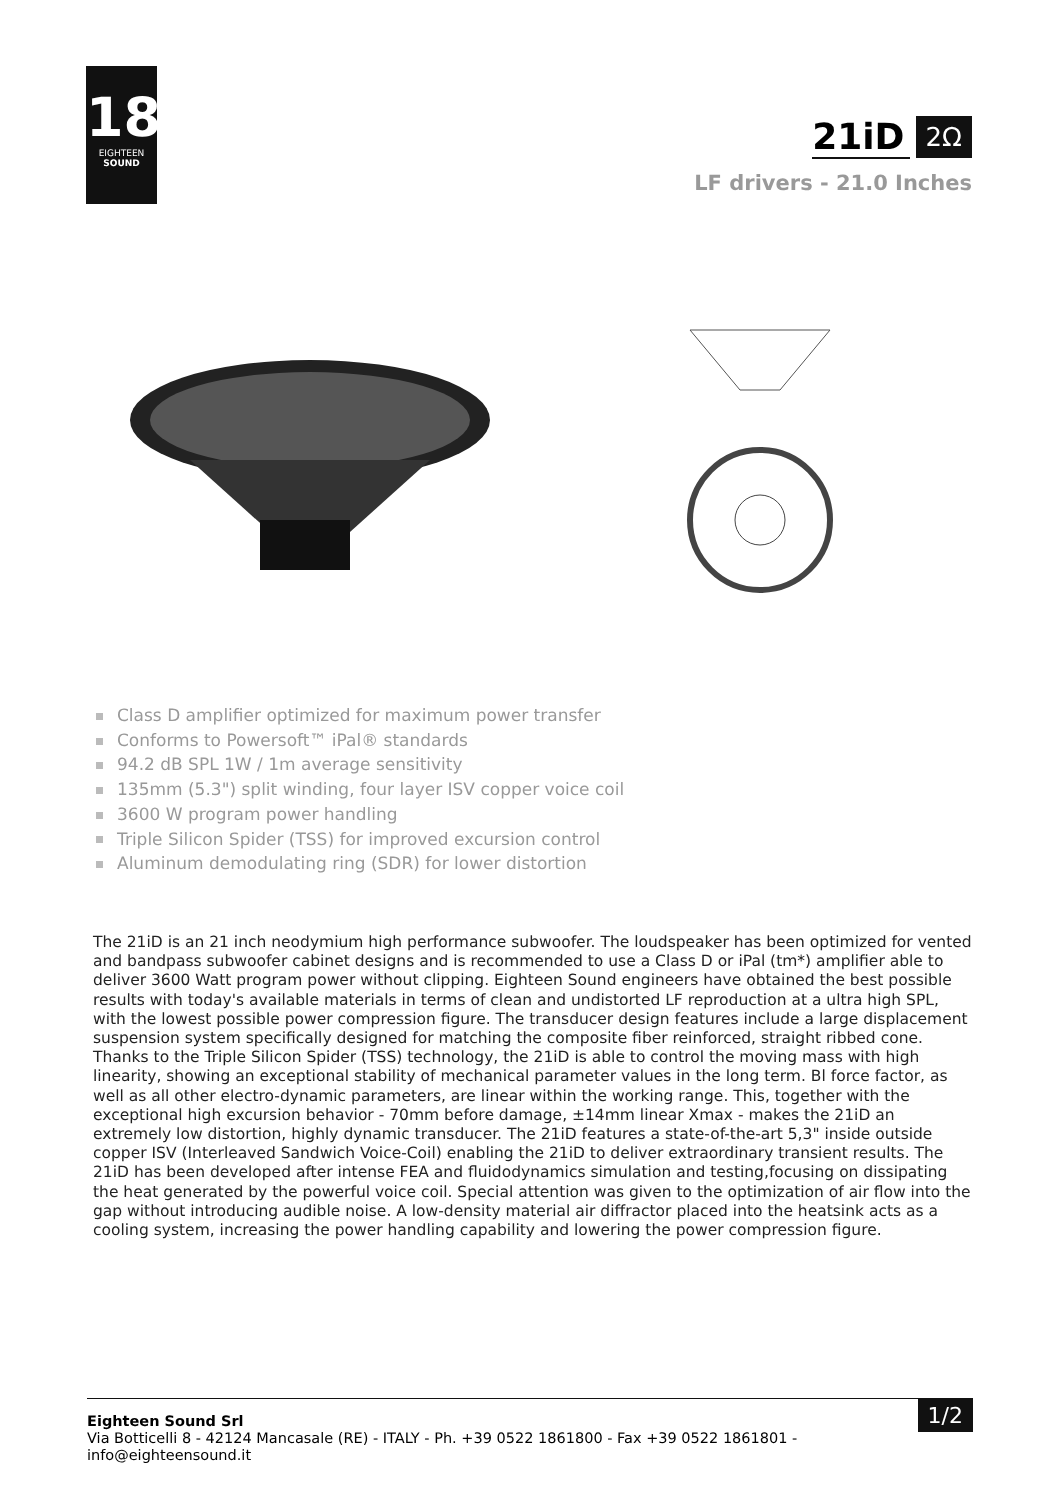18
EIGHTEEN
SOUND
21iD 2Ω
LF drivers - 21.0 Inches
Class D amplifier optimized for maximum power transfer
Conforms to Powersoft™ iPal® standards
94.2 dB SPL 1W / 1m average sensitivity
135mm (5.3") split winding, four layer ISV copper voice coil
3600 W program power handling
Triple Silicon Spider (TSS) for improved excursion control
Aluminum demodulating ring (SDR) for lower distortion
The 21iD is an 21 inch neodymium high performance subwoofer. The loudspeaker has been optimized for vented and bandpass subwoofer cabinet designs and is recommended to use a Class D or iPal (tm*) amplifier able to deliver 3600 Watt program power without clipping. Eighteen Sound engineers have obtained the best possible results with today's available materials in terms of clean and undistorted LF reproduction at a ultra high SPL, with the lowest possible power compression figure. The transducer design features include a large displacement suspension system specifically designed for matching the composite fiber reinforced, straight ribbed cone. Thanks to the Triple Silicon Spider (TSS) technology, the 21iD is able to control the moving mass with high linearity, showing an exceptional stability of mechanical parameter values in the long term. Bl force factor, as well as all other electro-dynamic parameters, are linear within the working range. This, together with the exceptional high excursion behavior - 70mm before damage, ±14mm linear Xmax - makes the 21iD an extremely low distortion, highly dynamic transducer. The 21iD features a state-of-the-art 5,3" inside outside copper ISV (Interleaved Sandwich Voice-Coil) enabling the 21iD to deliver extraordinary transient results. The 21iD has been developed after intense FEA and fluidodynamics simulation and testing,focusing on dissipating the heat generated by the powerful voice coil. Special attention was given to the optimization of air flow into the gap without introducing audible noise. A low-density material air diffractor placed into the heatsink acts as a cooling system, increasing the power handling capability and lowering the power compression figure.
Eighteen Sound Srl
Via Botticelli 8 - 42124 Mancasale (RE) - ITALY - Ph. +39 0522 1861800 - Fax +39 0522 1861801 -
info@eighteensound.it
1/2